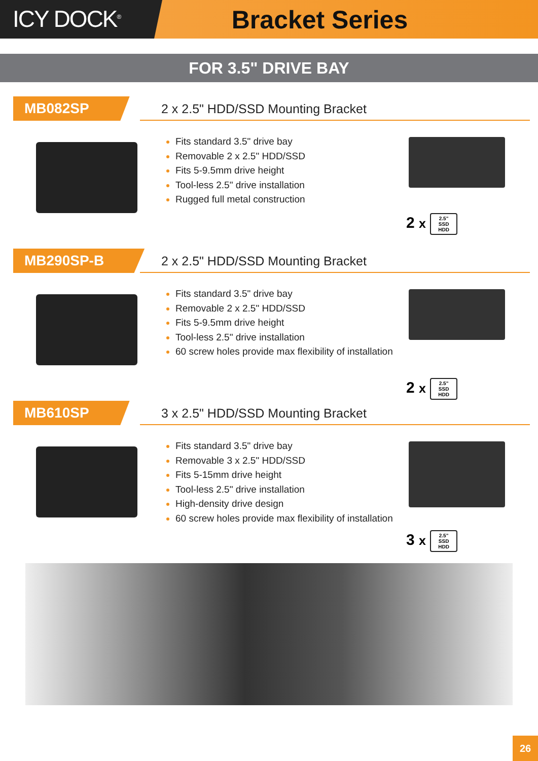ICY DOCK<sup>®</sup>
Bracket Series
FOR 3.5" DRIVE BAY
MB082SP
2 x 2.5" HDD/SSD Mounting Bracket
Fits standard 3.5" drive bay
Removable 2 x 2.5" HDD/SSD
Fits 5-9.5mm drive height
Tool-less 2.5" drive installation
Rugged full metal construction
2 x 2.5"
SSD
HDD
MB290SP-B
2 x 2.5" HDD/SSD Mounting Bracket
Fits standard 3.5" drive bay
Removable 2 x 2.5" HDD/SSD
Fits 5-9.5mm drive height
Tool-less 2.5" drive installation
60 screw holes provide max flexibility of installation
2 x 2.5"
SSD
HDD
MB610SP
3 x 2.5" HDD/SSD Mounting Bracket
Fits standard 3.5" drive bay
Removable 3 x 2.5" HDD/SSD
Fits 5-15mm drive height
Tool-less 2.5" drive installation
High-density drive design
60 screw holes provide max flexibility of installation
3 x 2.5"
SSD
HDD
26